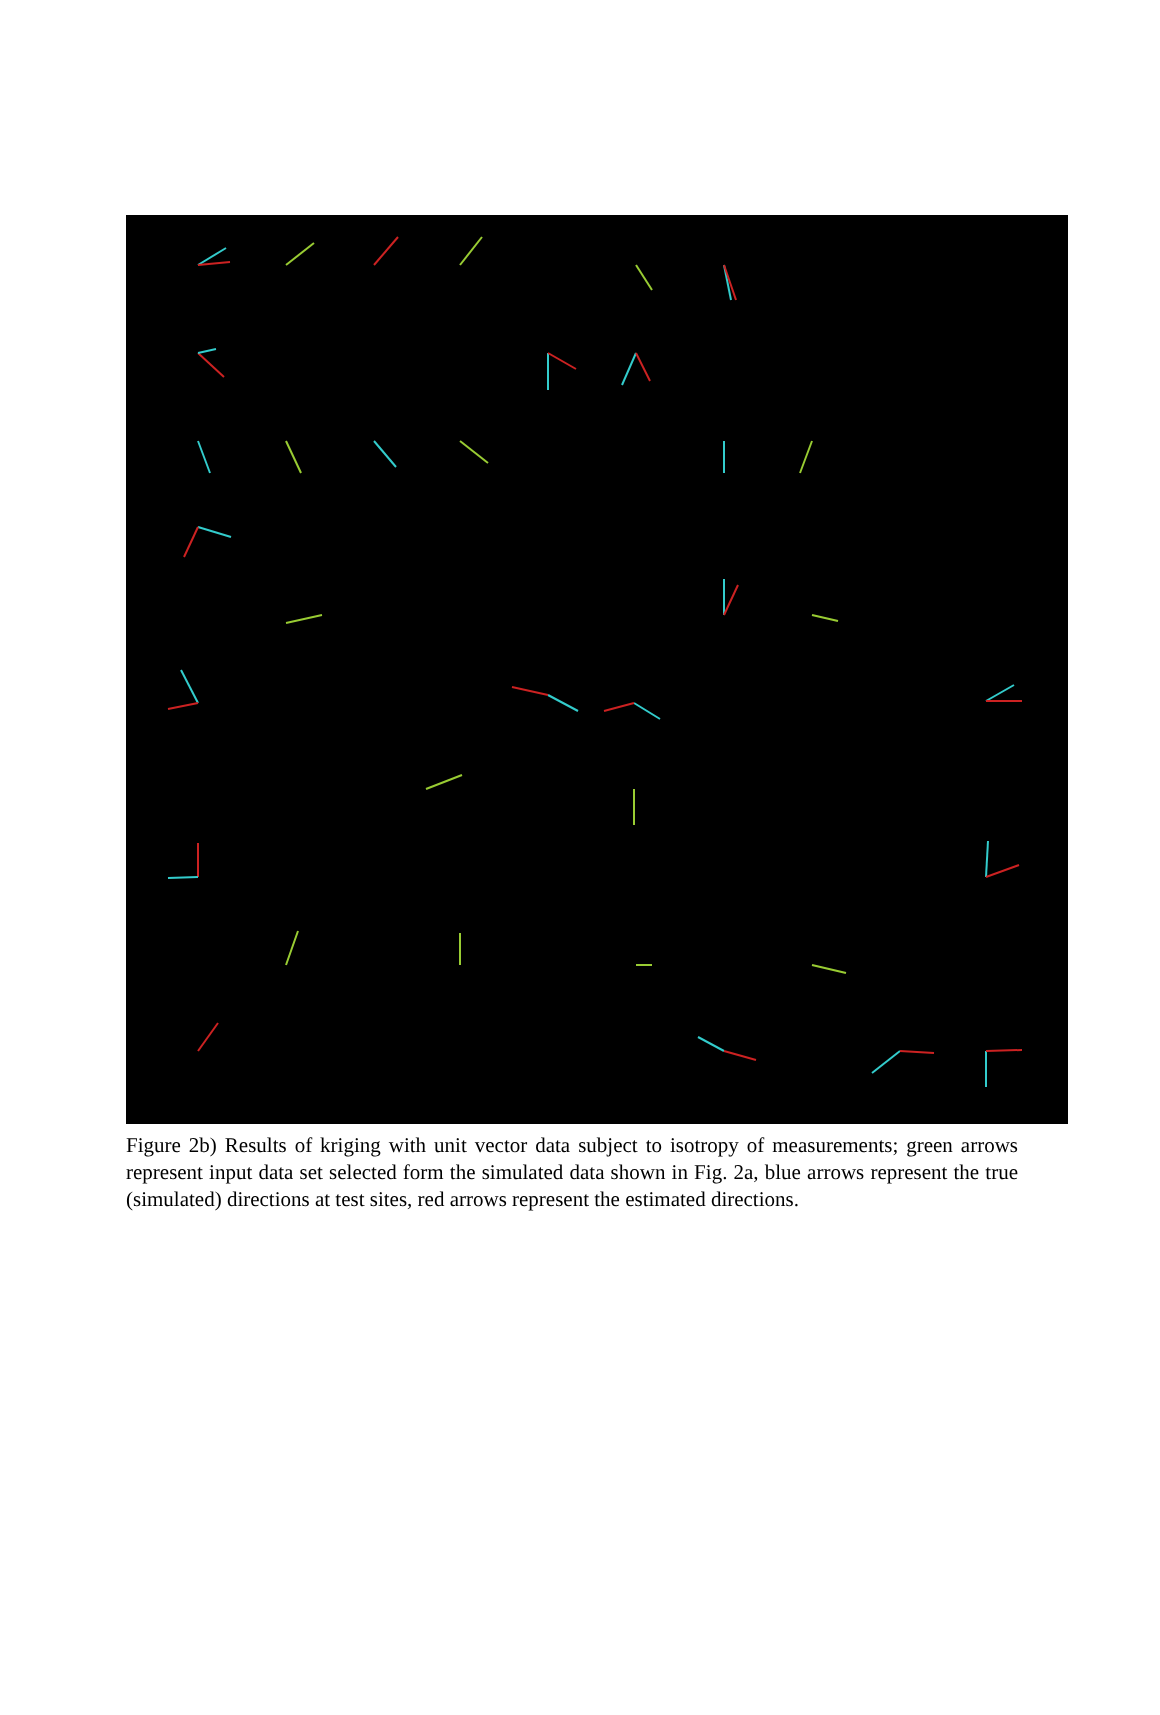Figure 2b) Results of kriging with unit vector data subject to isotropy of measurements; green arrows represent input data set selected form the simulated data shown in Fig. 2a, blue arrows represent the true (simulated) directions at test sites, red arrows represent the estimated directions.